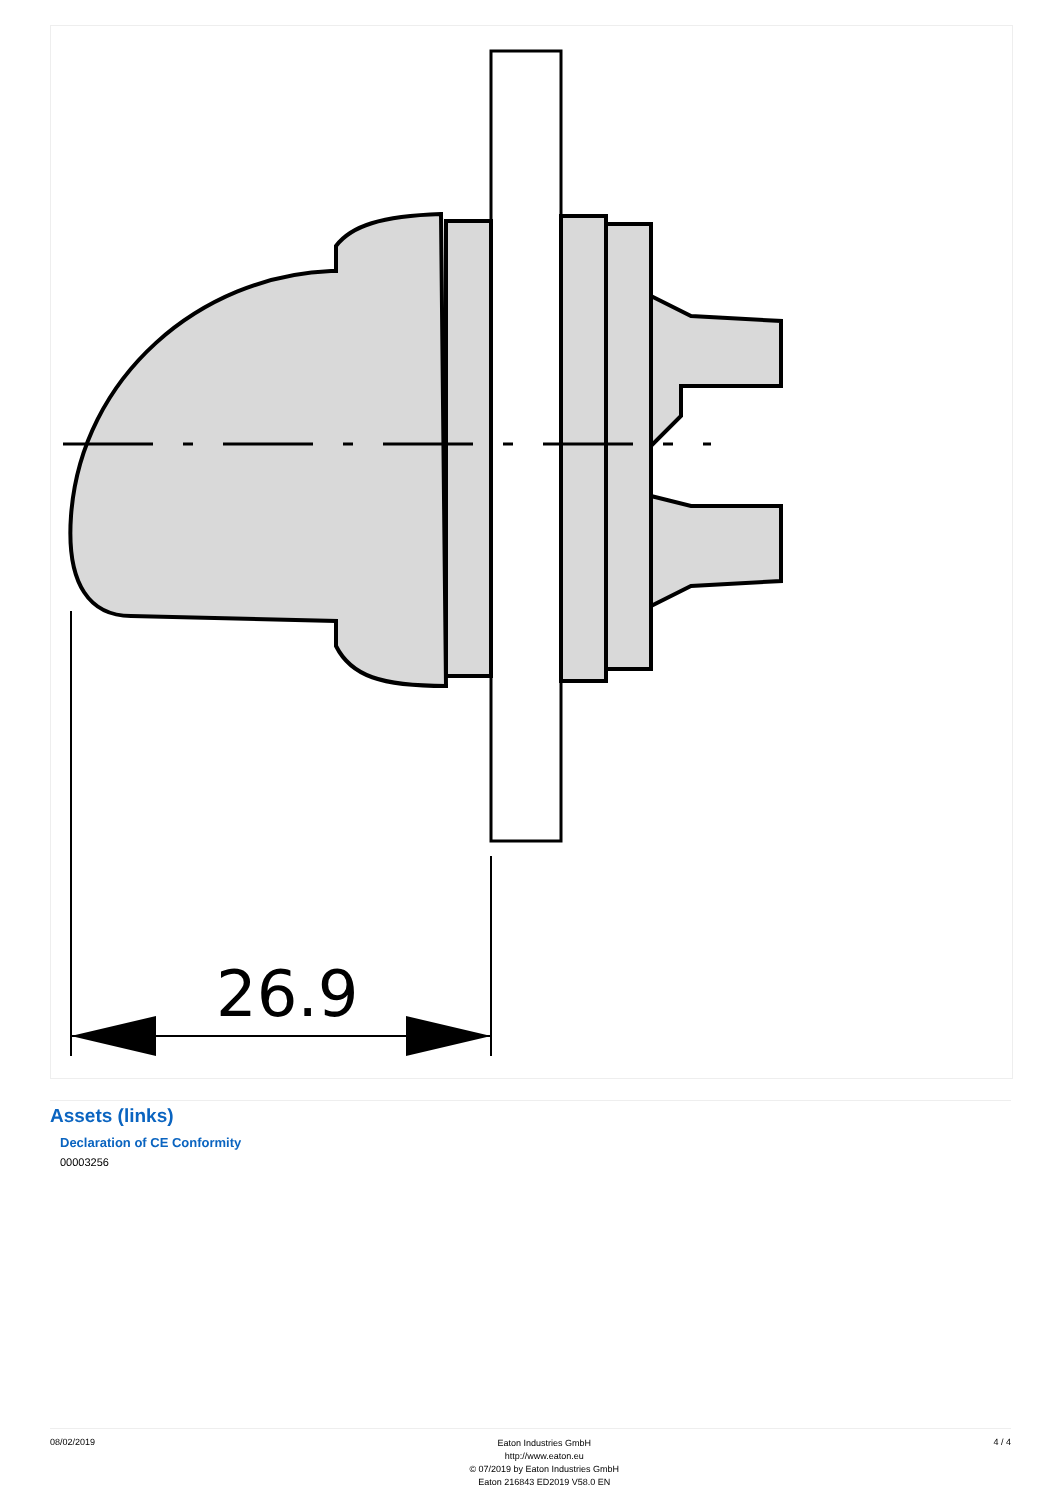26.9
Assets (links)
Declaration of CE Conformity
00003256
08/02/2019
Eaton Industries GmbH
http://www.eaton.eu
© 07/2019 by Eaton Industries GmbH
Eaton 216843 ED2019 V58.0 EN
4 / 4